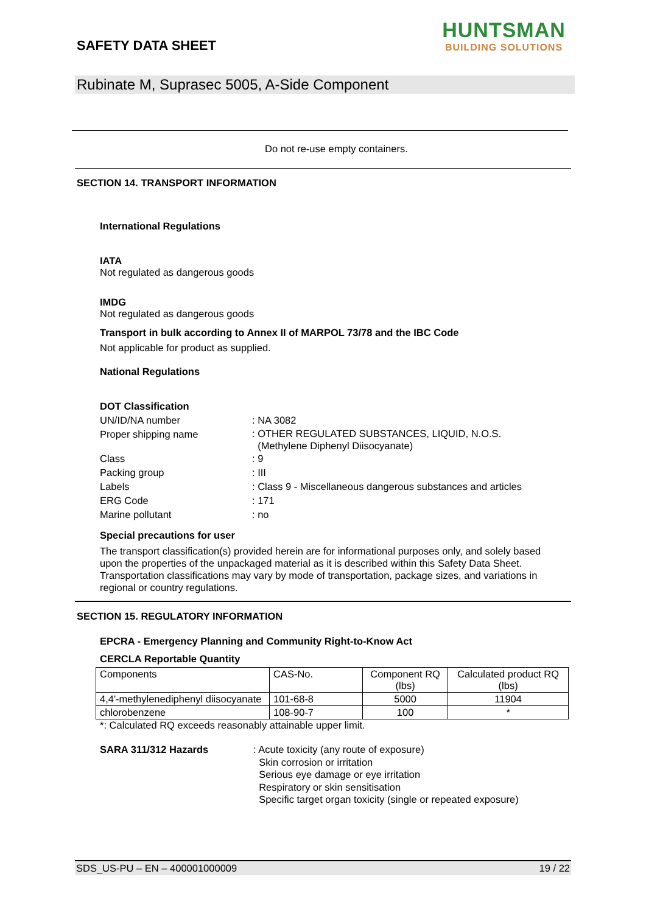SAFETY DATA SHEET
HUNTSMAN
BUILDING SOLUTIONS
Rubinate M, Suprasec 5005, A-Side Component
Do not re-use empty containers.
SECTION 14. TRANSPORT INFORMATION
International Regulations
IATA
Not regulated as dangerous goods
IMDG
Not regulated as dangerous goods
Transport in bulk according to Annex II of MARPOL 73/78 and the IBC Code
Not applicable for product as supplied.
National Regulations
DOT Classification
UN/ID/NA number : NA 3082
Proper shipping name
: OTHER REGULATED SUBSTANCES, LIQUID, N.O.S.
(Methylene Diphenyl Diisocyanate)
Class : 9
Packing group : III
Labels : Class 9 - Miscellaneous dangerous substances and articles
ERG Code : 171
Marine pollutant : no
Special precautions for user
The transport classification(s) provided herein are for informational purposes only, and solely based upon the properties of the unpackaged material as it is described within this Safety Data Sheet. Transportation classifications may vary by mode of transportation, package sizes, and variations in regional or country regulations.
SECTION 15. REGULATORY INFORMATION
EPCRA - Emergency Planning and Community Right-to-Know Act
CERCLA Reportable Quantity
| Components | CAS-No. | Component RQ (lbs) | Calculated product RQ (lbs) |
| --- | --- | --- | --- |
| 4,4'-methylenediphenyl diisocyanate | 101-68-8 | 5000 | 11904 |
| chlorobenzene | 108-90-7 | 100 | * |
*: Calculated RQ exceeds reasonably attainable upper limit.
SARA 311/312 Hazards : Acute toxicity (any route of exposure)
Skin corrosion or irritation
Serious eye damage or eye irritation
Respiratory or skin sensitisation
Specific target organ toxicity (single or repeated exposure)
SDS_US-PU – EN – 400001000009 19 / 22